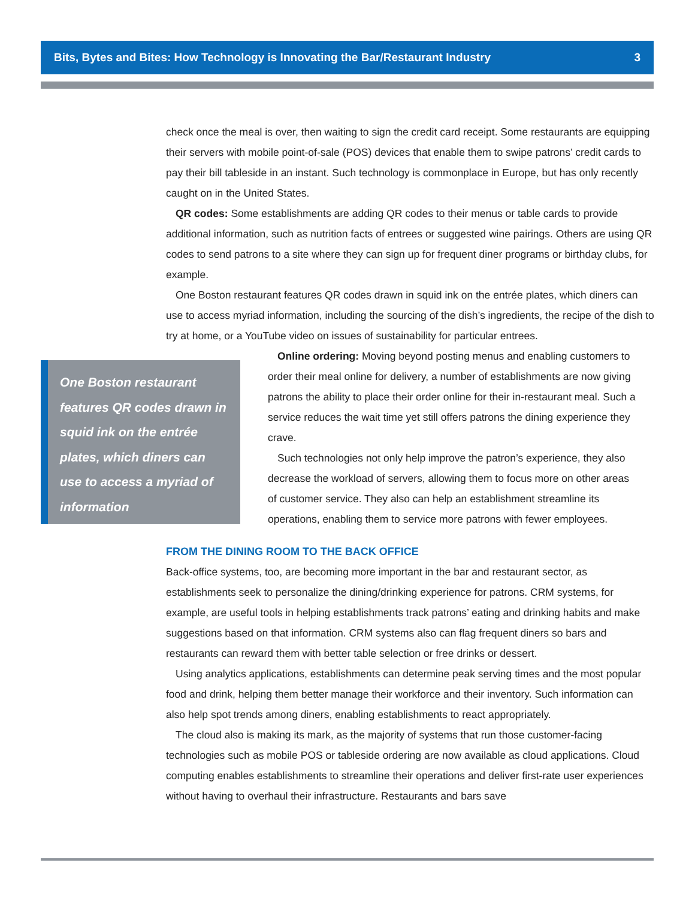Bits, Bytes and Bites: How Technology is Innovating the Bar/Restaurant Industry 3
check once the meal is over, then waiting to sign the credit card receipt. Some restaurants are equipping their servers with mobile point-of-sale (POS) devices that enable them to swipe patrons’ credit cards to pay their bill tableside in an instant. Such technology is commonplace in Europe, but has only recently caught on in the United States.
QR codes: Some establishments are adding QR codes to their menus or table cards to provide additional information, such as nutrition facts of entrees or suggested wine pairings. Others are using QR codes to send patrons to a site where they can sign up for frequent diner programs or birthday clubs, for example.
One Boston restaurant features QR codes drawn in squid ink on the entrée plates, which diners can use to access myriad information, including the sourcing of the dish’s ingredients, the recipe of the dish to try at home, or a YouTube video on issues of sustainability for particular entrees.
One Boston restaurant features QR codes drawn in squid ink on the entrée plates, which diners can use to access a myriad of information
Online ordering: Moving beyond posting menus and enabling customers to order their meal online for delivery, a number of establishments are now giving patrons the ability to place their order online for their in-restaurant meal. Such a service reduces the wait time yet still offers patrons the dining experience they crave.
Such technologies not only help improve the patron’s experience, they also decrease the workload of servers, allowing them to focus more on other areas of customer service. They also can help an establishment streamline its operations, enabling them to service more patrons with fewer employees.
FROM THE DINING ROOM TO THE BACK OFFICE
Back-office systems, too, are becoming more important in the bar and restaurant sector, as establishments seek to personalize the dining/drinking experience for patrons. CRM systems, for example, are useful tools in helping establishments track patrons’ eating and drinking habits and make suggestions based on that information. CRM systems also can flag frequent diners so bars and restaurants can reward them with better table selection or free drinks or dessert.
Using analytics applications, establishments can determine peak serving times and the most popular food and drink, helping them better manage their workforce and their inventory. Such information can also help spot trends among diners, enabling establishments to react appropriately.
The cloud also is making its mark, as the majority of systems that run those customer-facing technologies such as mobile POS or tableside ordering are now available as cloud applications. Cloud computing enables establishments to streamline their operations and deliver first-rate user experiences without having to overhaul their infrastructure. Restaurants and bars save